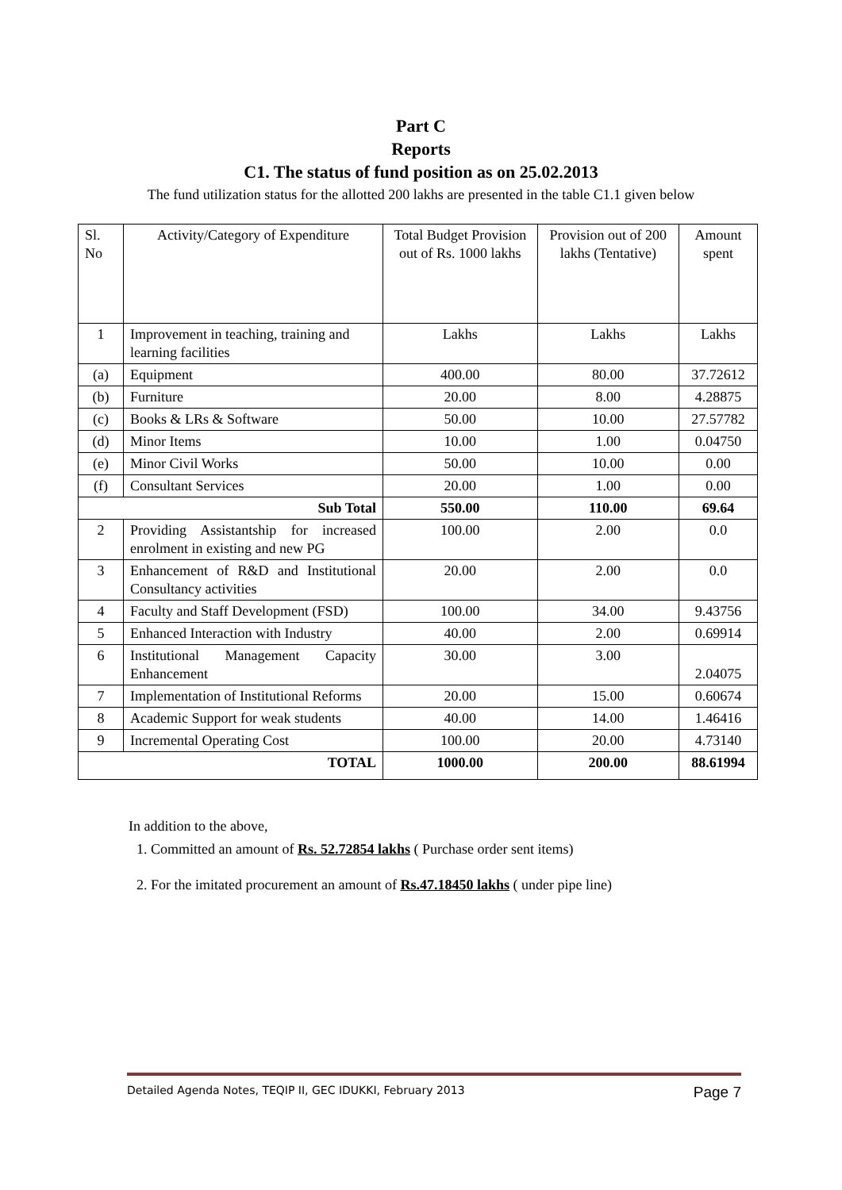Part C
Reports
C1. The status of fund position as on 25.02.2013
The fund utilization status for the allotted 200 lakhs are presented in the table C1.1 given below
| Sl. No | Activity/Category of Expenditure | Total Budget Provision out of Rs. 1000 lakhs | Provision out of 200 lakhs (Tentative) | Amount spent |
| 1 | Improvement in teaching, training and learning facilities | Lakhs | Lakhs | Lakhs |
| (a) | Equipment | 400.00 | 80.00 | 37.72612 |
| (b) | Furniture | 20.00 | 8.00 | 4.28875 |
| (c) | Books & LRs & Software | 50.00 | 10.00 | 27.57782 |
| (d) | Minor Items | 10.00 | 1.00 | 0.04750 |
| (e) | Minor Civil Works | 50.00 | 10.00 | 0.00 |
| (f) | Consultant Services | 20.00 | 1.00 | 0.00 |
| Sub Total | | 550.00 | 110.00 | 69.64 |
| 2 | Providing Assistantship for increased enrolment in existing and new PG | 100.00 | 2.00 | 0.0 |
| 3 | Enhancement of R&D and Institutional Consultancy activities | 20.00 | 2.00 | 0.0 |
| 4 | Faculty and Staff Development (FSD) | 100.00 | 34.00 | 9.43756 |
| 5 | Enhanced Interaction with Industry | 40.00 | 2.00 | 0.69914 |
| 6 | Institutional Management Capacity Enhancement | 30.00 | 3.00 | 2.04075 |
| 7 | Implementation of Institutional Reforms | 20.00 | 15.00 | 0.60674 |
| 8 | Academic Support for weak students | 40.00 | 14.00 | 1.46416 |
| 9 | Incremental Operating Cost | 100.00 | 20.00 | 4.73140 |
| TOTAL | | 1000.00 | 200.00 | 88.61994 |
In addition to the above,
1. Committed an amount of Rs. 52.72854 lakhs ( Purchase order sent items)
2. For the imitated procurement an amount of Rs.47.18450 lakhs ( under pipe line)
Detailed Agenda Notes, TEQIP II, GEC IDUKKI, February 2013 Page 7